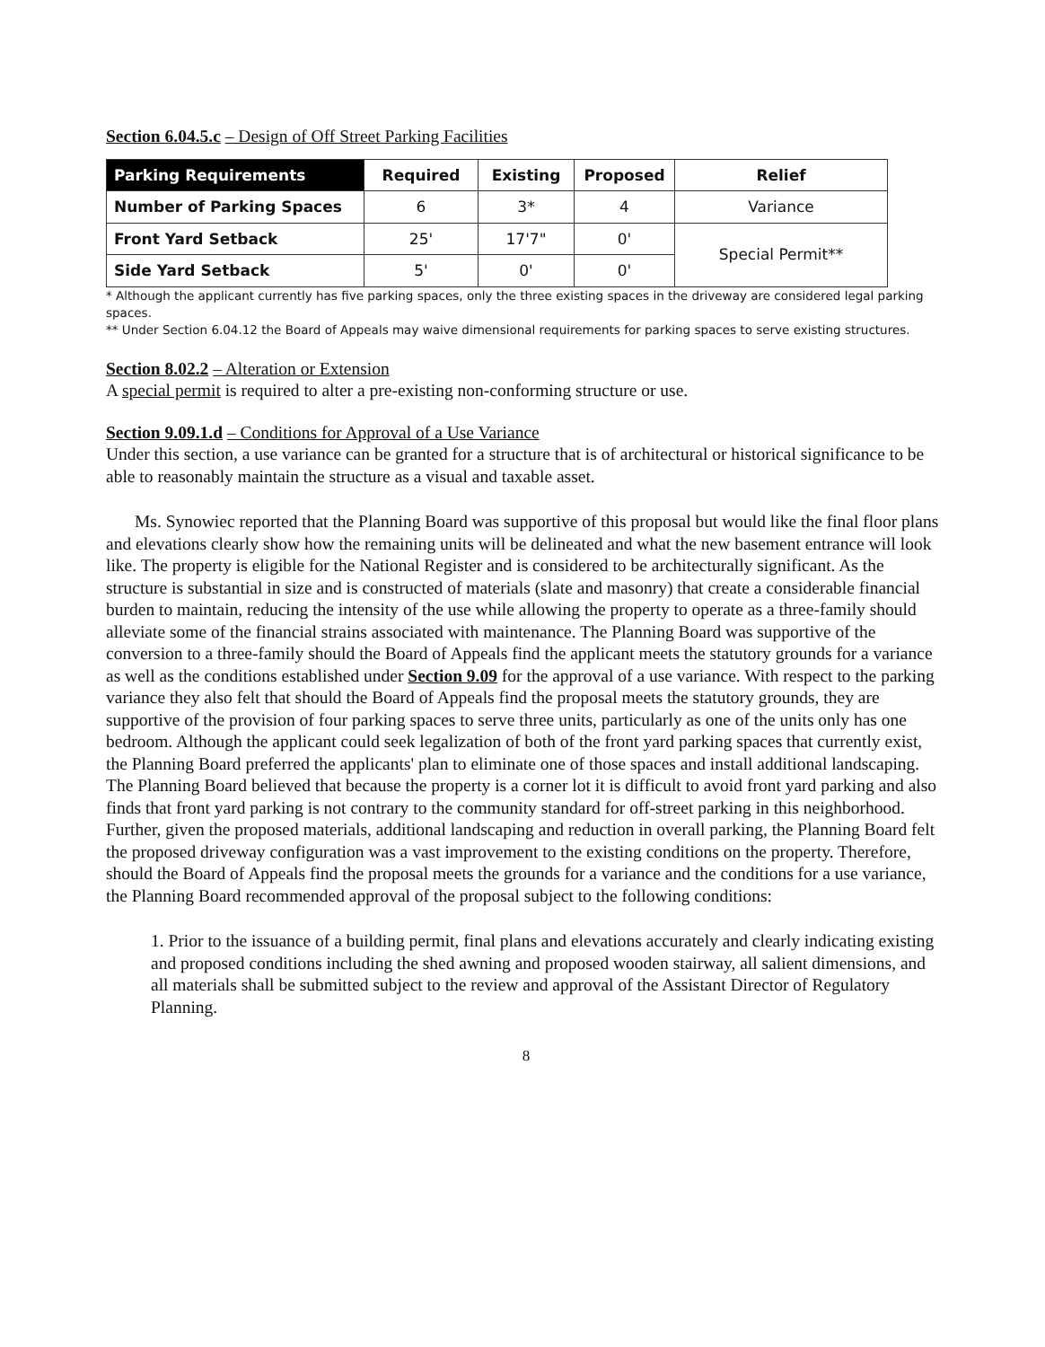Section 6.04.5.c – Design of Off Street Parking Facilities
| Parking Requirements | Required | Existing | Proposed | Relief |
| --- | --- | --- | --- | --- |
| Number of Parking Spaces | 6 | 3* | 4 | Variance |
| Front Yard Setback | 25' | 17'7" | 0' | Special Permit** |
| Side Yard Setback | 5' | 0' | 0' | |
* Although the applicant currently has five parking spaces, only the three existing spaces in the driveway are considered legal parking spaces.
** Under Section 6.04.12 the Board of Appeals may waive dimensional requirements for parking spaces to serve existing structures.
Section 8.02.2 – Alteration or Extension
A special permit is required to alter a pre-existing non-conforming structure or use.
Section 9.09.1.d – Conditions for Approval of a Use Variance
Under this section, a use variance can be granted for a structure that is of architectural or historical significance to be able to reasonably maintain the structure as a visual and taxable asset.
Ms. Synowiec reported that the Planning Board was supportive of this proposal but would like the final floor plans and elevations clearly show how the remaining units will be delineated and what the new basement entrance will look like. The property is eligible for the National Register and is considered to be architecturally significant. As the structure is substantial in size and is constructed of materials (slate and masonry) that create a considerable financial burden to maintain, reducing the intensity of the use while allowing the property to operate as a three-family should alleviate some of the financial strains associated with maintenance. The Planning Board was supportive of the conversion to a three-family should the Board of Appeals find the applicant meets the statutory grounds for a variance as well as the conditions established under Section 9.09 for the approval of a use variance. With respect to the parking variance they also felt that should the Board of Appeals find the proposal meets the statutory grounds, they are supportive of the provision of four parking spaces to serve three units, particularly as one of the units only has one bedroom. Although the applicant could seek legalization of both of the front yard parking spaces that currently exist, the Planning Board preferred the applicants' plan to eliminate one of those spaces and install additional landscaping. The Planning Board believed that because the property is a corner lot it is difficult to avoid front yard parking and also finds that front yard parking is not contrary to the community standard for off-street parking in this neighborhood. Further, given the proposed materials, additional landscaping and reduction in overall parking, the Planning Board felt the proposed driveway configuration was a vast improvement to the existing conditions on the property. Therefore, should the Board of Appeals find the proposal meets the grounds for a variance and the conditions for a use variance, the Planning Board recommended approval of the proposal subject to the following conditions:
1. Prior to the issuance of a building permit, final plans and elevations accurately and clearly indicating existing and proposed conditions including the shed awning and proposed wooden stairway, all salient dimensions, and all materials shall be submitted subject to the review and approval of the Assistant Director of Regulatory Planning.
8